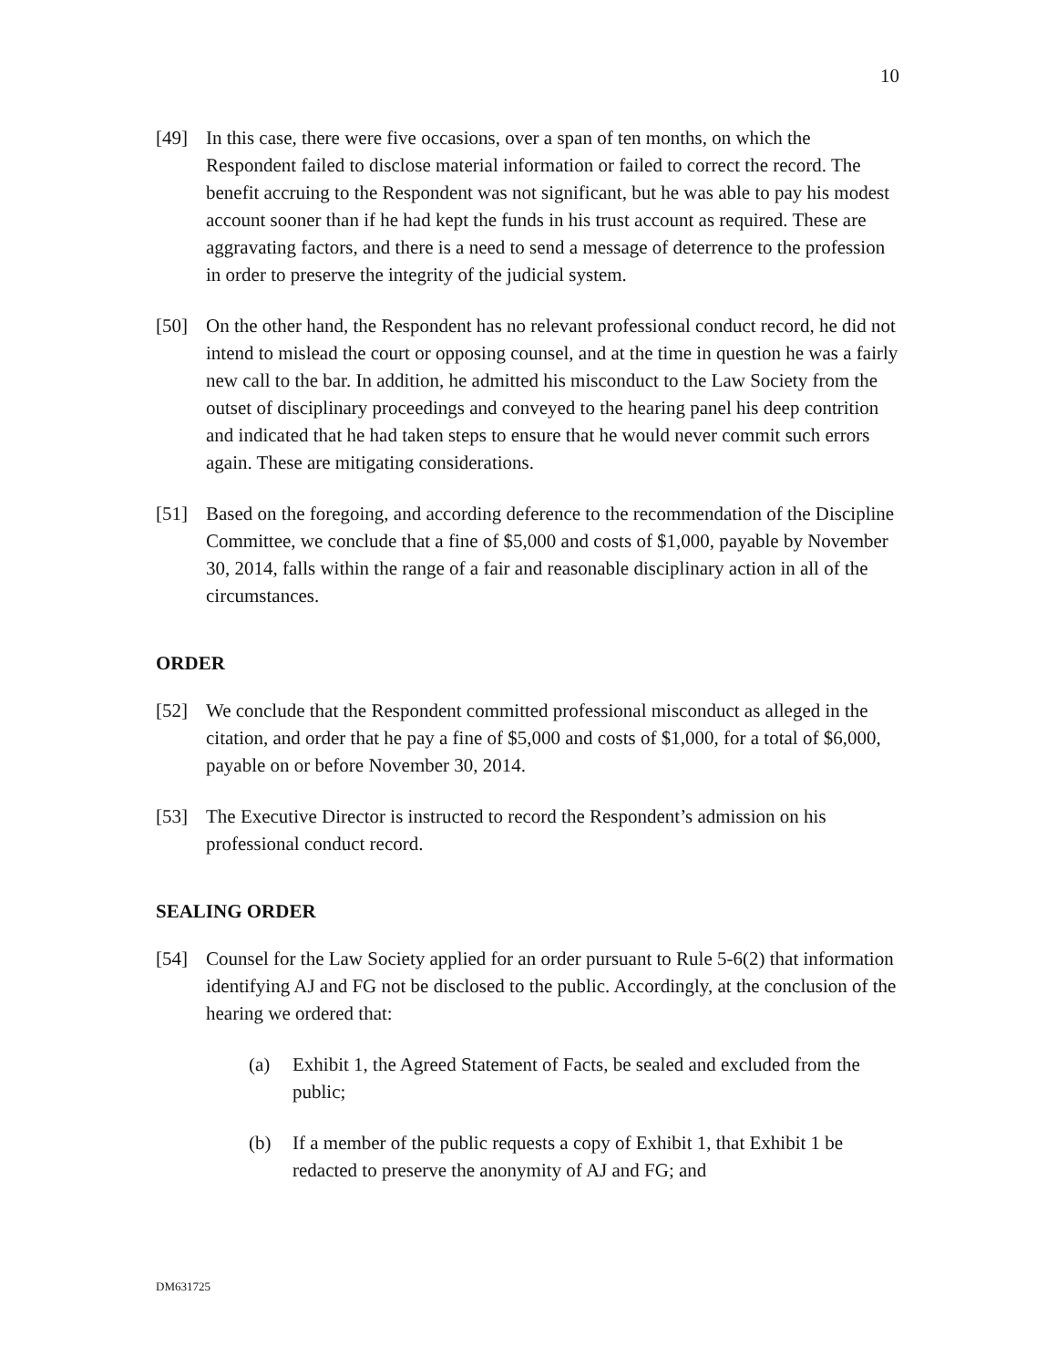10
[49] In this case, there were five occasions, over a span of ten months, on which the Respondent failed to disclose material information or failed to correct the record. The benefit accruing to the Respondent was not significant, but he was able to pay his modest account sooner than if he had kept the funds in his trust account as required. These are aggravating factors, and there is a need to send a message of deterrence to the profession in order to preserve the integrity of the judicial system.
[50] On the other hand, the Respondent has no relevant professional conduct record, he did not intend to mislead the court or opposing counsel, and at the time in question he was a fairly new call to the bar. In addition, he admitted his misconduct to the Law Society from the outset of disciplinary proceedings and conveyed to the hearing panel his deep contrition and indicated that he had taken steps to ensure that he would never commit such errors again. These are mitigating considerations.
[51] Based on the foregoing, and according deference to the recommendation of the Discipline Committee, we conclude that a fine of $5,000 and costs of $1,000, payable by November 30, 2014, falls within the range of a fair and reasonable disciplinary action in all of the circumstances.
ORDER
[52] We conclude that the Respondent committed professional misconduct as alleged in the citation, and order that he pay a fine of $5,000 and costs of $1,000, for a total of $6,000, payable on or before November 30, 2014.
[53] The Executive Director is instructed to record the Respondent’s admission on his professional conduct record.
SEALING ORDER
[54] Counsel for the Law Society applied for an order pursuant to Rule 5-6(2) that information identifying AJ and FG not be disclosed to the public. Accordingly, at the conclusion of the hearing we ordered that:
(a) Exhibit 1, the Agreed Statement of Facts, be sealed and excluded from the public;
(b) If a member of the public requests a copy of Exhibit 1, that Exhibit 1 be redacted to preserve the anonymity of AJ and FG; and
DM631725